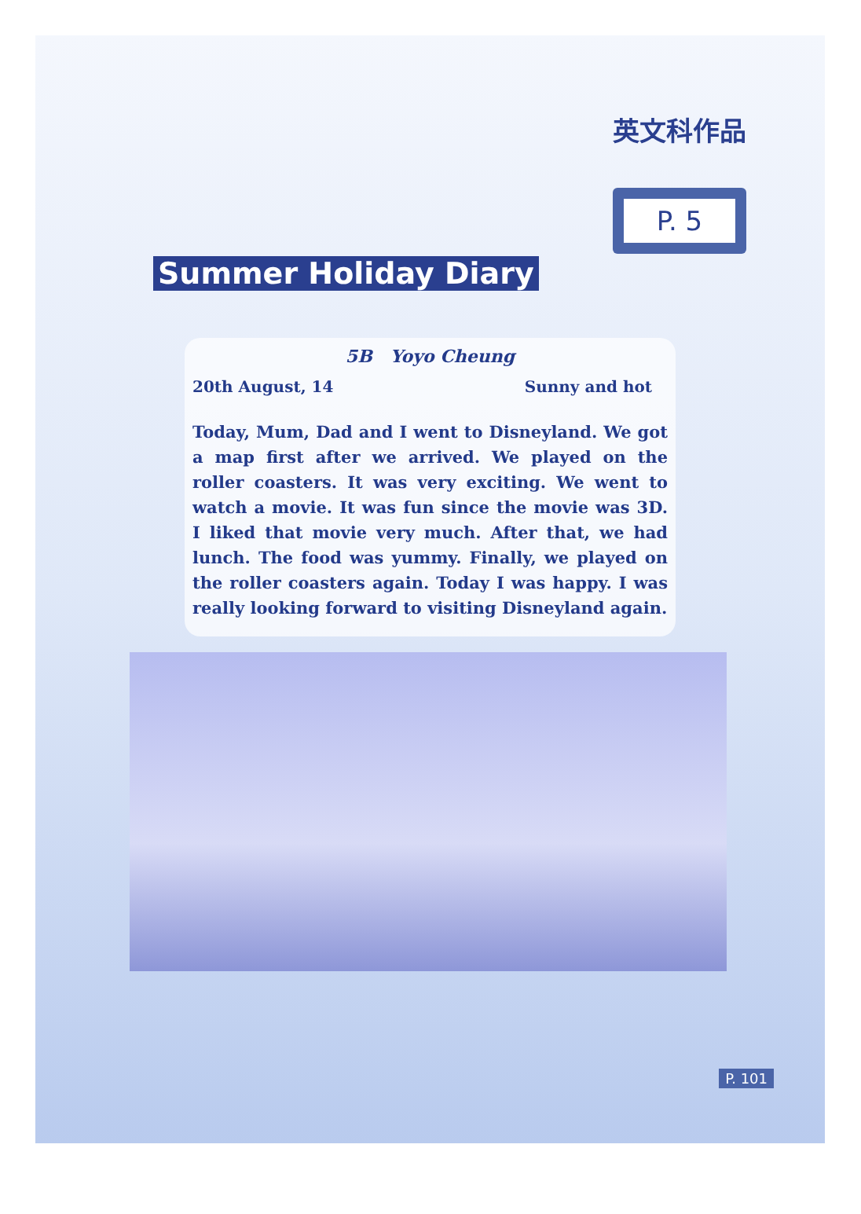Summer Holiday Diary 英文科作品
P. 5
5B Yoyo Cheung
20th August, 14 Sunny and hot
Today, Mum, Dad and I went to Disneyland. We got a map first after we arrived. We played on the roller coasters. It was very exciting. We went to watch a movie. It was fun since the movie was 3D. I liked that movie very much. After that, we had lunch. The food was yummy. Finally, we played on the roller coasters again. Today I was happy. I was really looking forward to visiting Disneyland again.
P. 101